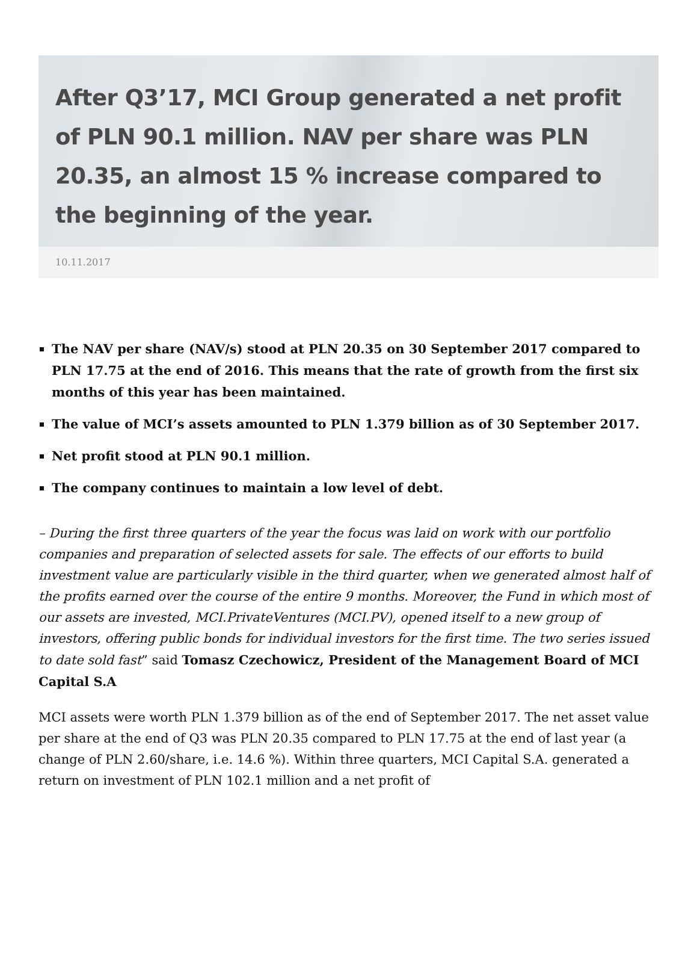After Q3’17, MCI Group generated a net profit of PLN 90.1 million. NAV per share was PLN 20.35, an almost 15 % increase compared to the beginning of the year.
10.11.2017
The NAV per share (NAV/s) stood at PLN 20.35 on 30 September 2017 compared to PLN 17.75 at the end of 2016. This means that the rate of growth from the first six months of this year has been maintained.
The value of MCI’s assets amounted to PLN 1.379 billion as of 30 September 2017.
Net profit stood at PLN 90.1 million.
The company continues to maintain a low level of debt.
– During the first three quarters of the year the focus was laid on work with our portfolio companies and preparation of selected assets for sale. The effects of our efforts to build investment value are particularly visible in the third quarter, when we generated almost half of the profits earned over the course of the entire 9 months. Moreover, the Fund in which most of our assets are invested, MCI.PrivateVentures (MCI.PV), opened itself to a new group of investors, offering public bonds for individual investors for the first time. The two series issued to date sold fast” said Tomasz Czechowicz, President of the Management Board of MCI Capital S.A
MCI assets were worth PLN 1.379 billion as of the end of September 2017. The net asset value per share at the end of Q3 was PLN 20.35 compared to PLN 17.75 at the end of last year (a change of PLN 2.60/share, i.e. 14.6 %). Within three quarters, MCI Capital S.A. generated a return on investment of PLN 102.1 million and a net profit of